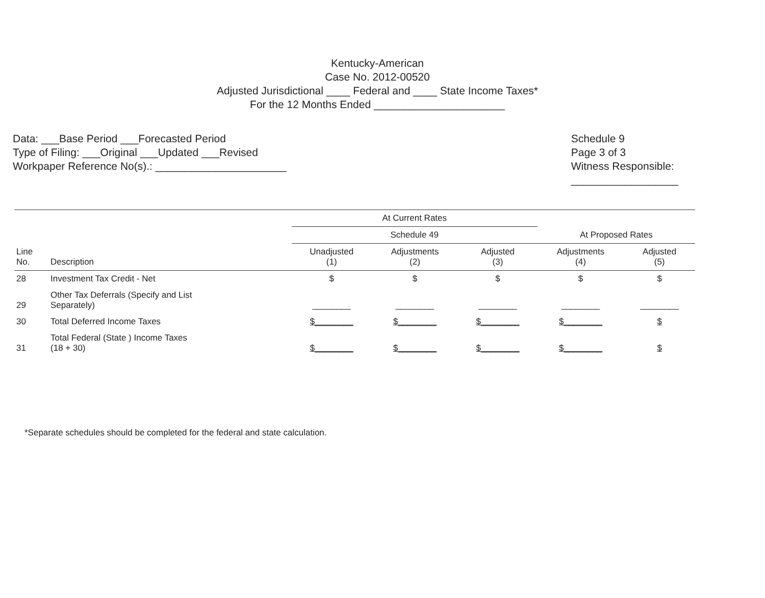Kentucky-American
Case No. 2012-00520
Adjusted Jurisdictional ____ Federal and ____ State Income Taxes*
For the 12 Months Ended ______________________
Data: ___Base Period ___Forecasted Period
Type of Filing: ___Original ___Updated ___Revised
Workpaper Reference No(s).: ______________________
Schedule 9
Page 3 of 3
Witness Responsible:
__________________
| | | At Current Rates | | | | |
| --- | --- | --- | --- | --- | --- | --- |
| | | Schedule 49 | | | At Proposed Rates | |
| Line No. | Description | Unadjusted (1) | Adjustments (2) | Adjusted (3) | Adjustments (4) | Adjusted (5) |
| 28 | Investment Tax Credit - Net | $ | $ | $ | $ | $ |
| 29 | Other Tax Deferrals (Specify and List Separately) | ________ | ________ | ________ | ________ | ________ |
| 30 | Total Deferred Income Taxes | $________ | $________ | $________ | $________ | $ |
| 31 | Total Federal (State ) Income Taxes (18 + 30) | $________ | $________ | $________ | $________ | $ |
*Separate schedules should be completed for the federal and state calculation.